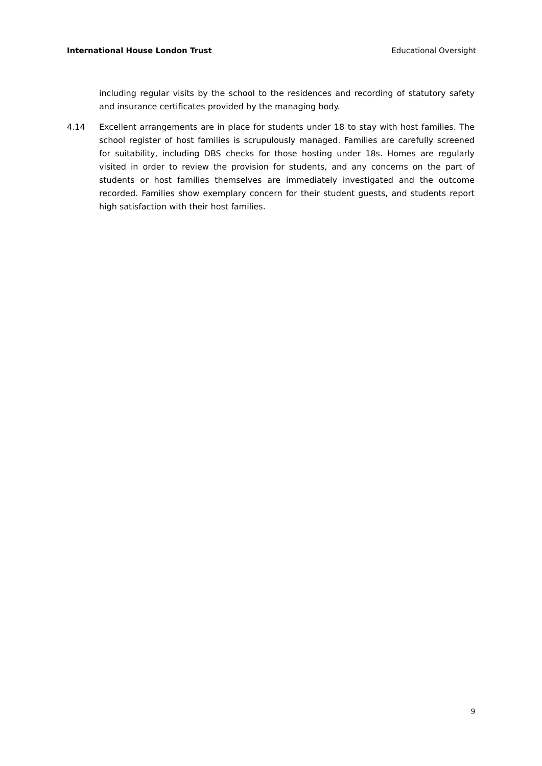International House London Trust Educational Oversight
including regular visits by the school to the residences and recording of statutory safety and insurance certificates provided by the managing body.
4.14 Excellent arrangements are in place for students under 18 to stay with host families. The school register of host families is scrupulously managed. Families are carefully screened for suitability, including DBS checks for those hosting under 18s. Homes are regularly visited in order to review the provision for students, and any concerns on the part of students or host families themselves are immediately investigated and the outcome recorded. Families show exemplary concern for their student guests, and students report high satisfaction with their host families.
9